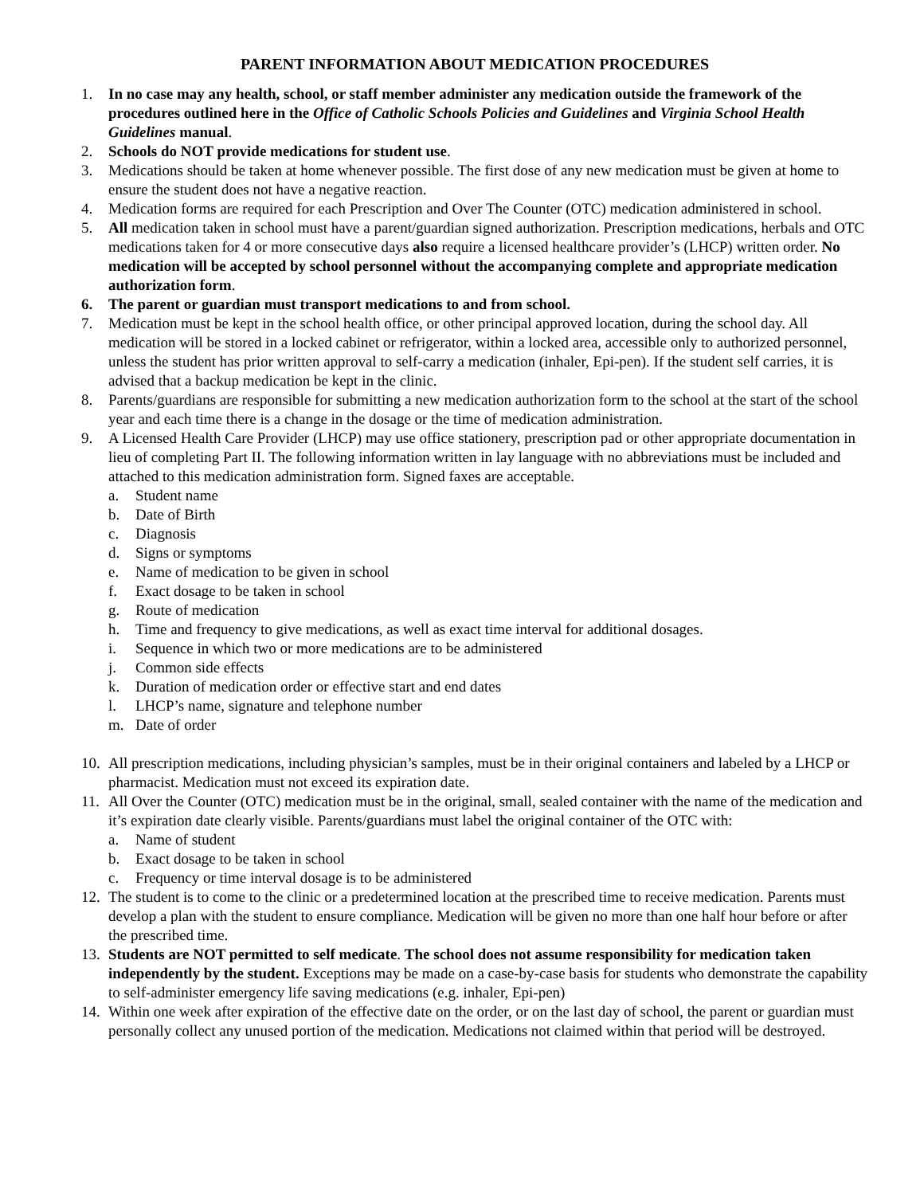PARENT INFORMATION ABOUT MEDICATION PROCEDURES
1. In no case may any health, school, or staff member administer any medication outside the framework of the procedures outlined here in the Office of Catholic Schools Policies and Guidelines and Virginia School Health Guidelines manual.
2. Schools do NOT provide medications for student use.
3. Medications should be taken at home whenever possible. The first dose of any new medication must be given at home to ensure the student does not have a negative reaction.
4. Medication forms are required for each Prescription and Over The Counter (OTC) medication administered in school.
5. All medication taken in school must have a parent/guardian signed authorization. Prescription medications, herbals and OTC medications taken for 4 or more consecutive days also require a licensed healthcare provider’s (LHCP) written order. No medication will be accepted by school personnel without the accompanying complete and appropriate medication authorization form.
6. The parent or guardian must transport medications to and from school.
7. Medication must be kept in the school health office, or other principal approved location, during the school day. All medication will be stored in a locked cabinet or refrigerator, within a locked area, accessible only to authorized personnel, unless the student has prior written approval to self-carry a medication (inhaler, Epi-pen). If the student self carries, it is advised that a backup medication be kept in the clinic.
8. Parents/guardians are responsible for submitting a new medication authorization form to the school at the start of the school year and each time there is a change in the dosage or the time of medication administration.
9. A Licensed Health Care Provider (LHCP) may use office stationery, prescription pad or other appropriate documentation in lieu of completing Part II. The following information written in lay language with no abbreviations must be included and attached to this medication administration form. Signed faxes are acceptable.
a. Student name
b. Date of Birth
c. Diagnosis
d. Signs or symptoms
e. Name of medication to be given in school
f. Exact dosage to be taken in school
g. Route of medication
h. Time and frequency to give medications, as well as exact time interval for additional dosages.
i. Sequence in which two or more medications are to be administered
j. Common side effects
k. Duration of medication order or effective start and end dates
l. LHCP’s name, signature and telephone number
m. Date of order
10. All prescription medications, including physician’s samples, must be in their original containers and labeled by a LHCP or pharmacist. Medication must not exceed its expiration date.
11. All Over the Counter (OTC) medication must be in the original, small, sealed container with the name of the medication and it’s expiration date clearly visible. Parents/guardians must label the original container of the OTC with:
a. Name of student
b. Exact dosage to be taken in school
c. Frequency or time interval dosage is to be administered
12. The student is to come to the clinic or a predetermined location at the prescribed time to receive medication. Parents must develop a plan with the student to ensure compliance. Medication will be given no more than one half hour before or after the prescribed time.
13. Students are NOT permitted to self medicate. The school does not assume responsibility for medication taken independently by the student. Exceptions may be made on a case-by-case basis for students who demonstrate the capability to self-administer emergency life saving medications (e.g. inhaler, Epi-pen)
14. Within one week after expiration of the effective date on the order, or on the last day of school, the parent or guardian must personally collect any unused portion of the medication. Medications not claimed within that period will be destroyed.